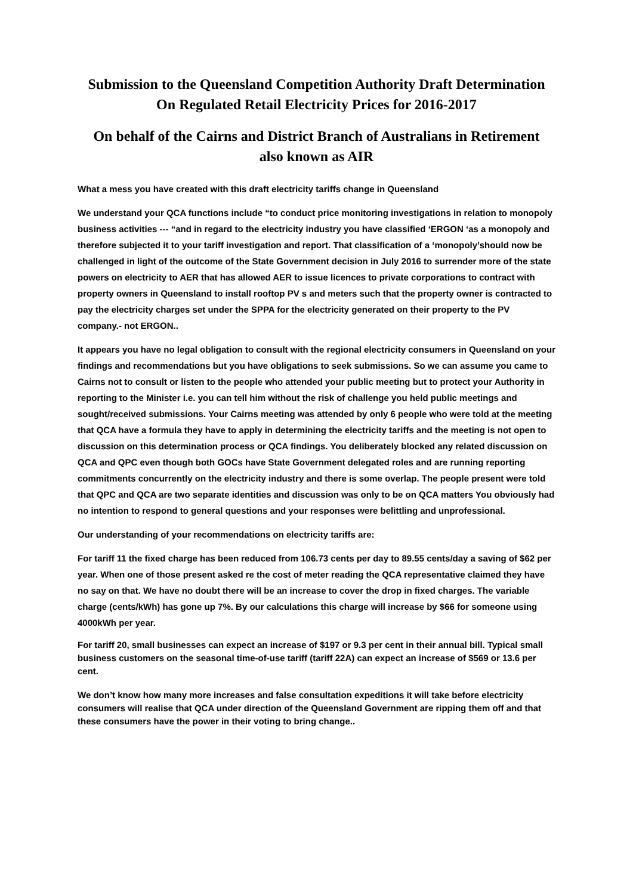Submission to the Queensland Competition Authority Draft Determination
On Regulated Retail Electricity Prices for 2016-2017
On behalf of the Cairns and District Branch of Australians in Retirement
also known as AIR
What a mess you have created with this draft electricity tariffs change in Queensland
We understand your QCA functions include “to conduct price monitoring investigations in relation to monopoly business activities --- “and in regard to the electricity industry you have classified ‘ERGON ‘as a monopoly and therefore subjected it to your tariff investigation and report. That classification of a ‘monopoly’should now be challenged in light of the outcome of the State Government decision in July 2016 to surrender more of the state powers on electricity to AER that has allowed AER to issue licences to private corporations to contract with property owners in Queensland to install rooftop PV s and meters such that the property owner is contracted to pay the electricity charges set under the SPPA for the electricity generated on their property to the PV company.- not ERGON..
It appears you have no legal obligation to consult with the regional electricity consumers in Queensland on your findings and recommendations but you have obligations to seek submissions. So we can assume you came to Cairns not to consult or listen to the people who attended your public meeting but to protect your Authority in reporting to the Minister i.e. you can tell him without the risk of challenge you held public meetings and sought/received submissions. Your Cairns meeting was attended by only 6 people who were told at the meeting that QCA have a formula they have to apply in determining the electricity tariffs and the meeting is not open to discussion on this determination process or QCA findings. You deliberately blocked any related discussion on QCA and QPC even though both GOCs have State Government delegated roles and are running reporting commitments concurrently on the electricity industry and there is some overlap. The people present were told that QPC and QCA are two separate identities and discussion was only to be on QCA matters You obviously had no intention to respond to general questions and your responses were belittling and unprofessional.
Our understanding of your recommendations on electricity tariffs are:
For tariff 11 the fixed charge has been reduced from 106.73 cents per day to 89.55 cents/day a saving of $62 per year. When one of those present asked re the cost of meter reading the QCA representative claimed they have no say on that. We have no doubt there will be an increase to cover the drop in fixed charges. The variable charge (cents/kWh) has gone up 7%. By our calculations this charge will increase by $66 for someone using 4000kWh per year.
For tariff 20, small businesses can expect an increase of $197 or 9.3 per cent in their annual bill. Typical small business customers on the seasonal time-of-use tariff (tariff 22A) can expect an increase of $569 or 13.6 per cent.
We don’t know how many more increases and false consultation expeditions it will take before electricity consumers will realise that QCA under direction of the Queensland Government are ripping them off and that these consumers have the power in their voting to bring change..